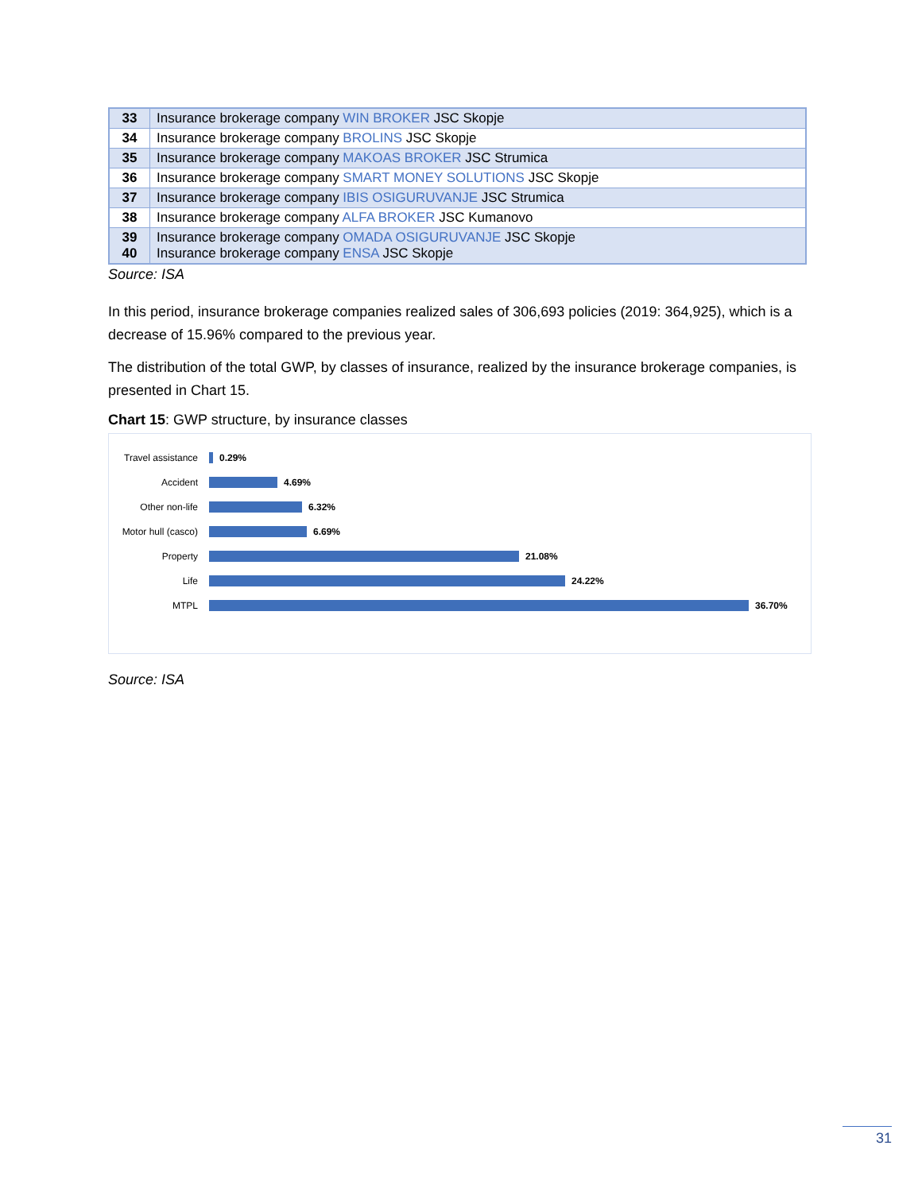| 33 | Insurance brokerage company WIN BROKER JSC Skopje |
| 34 | Insurance brokerage company BROLINS JSC Skopje |
| 35 | Insurance brokerage company MAKOAS BROKER JSC Strumica |
| 36 | Insurance brokerage company SMART MONEY SOLUTIONS JSC Skopje |
| 37 | Insurance brokerage company IBIS OSIGURUVANJE JSC Strumica |
| 38 | Insurance brokerage company ALFA BROKER JSC Kumanovo |
| 39 40 | Insurance brokerage company OMADA OSIGURUVANJE JSC Skopje Insurance brokerage company ENSA JSC Skopje |
Source: ISA
In this period, insurance brokerage companies realized sales of 306,693 policies (2019: 364,925), which is a decrease of 15.96% compared to the previous year.
The distribution of the total GWP, by classes of insurance, realized by the insurance brokerage companies, is presented in Chart 15.
Chart 15: GWP structure, by insurance classes
Travel assistance
0.29%
Accident 4.69%
Other non-life 6.32%
Motor hull (casco)
6.69%
Property 21.08%
Life 24.22%
MTPL 36.70%
Source: ISA
31